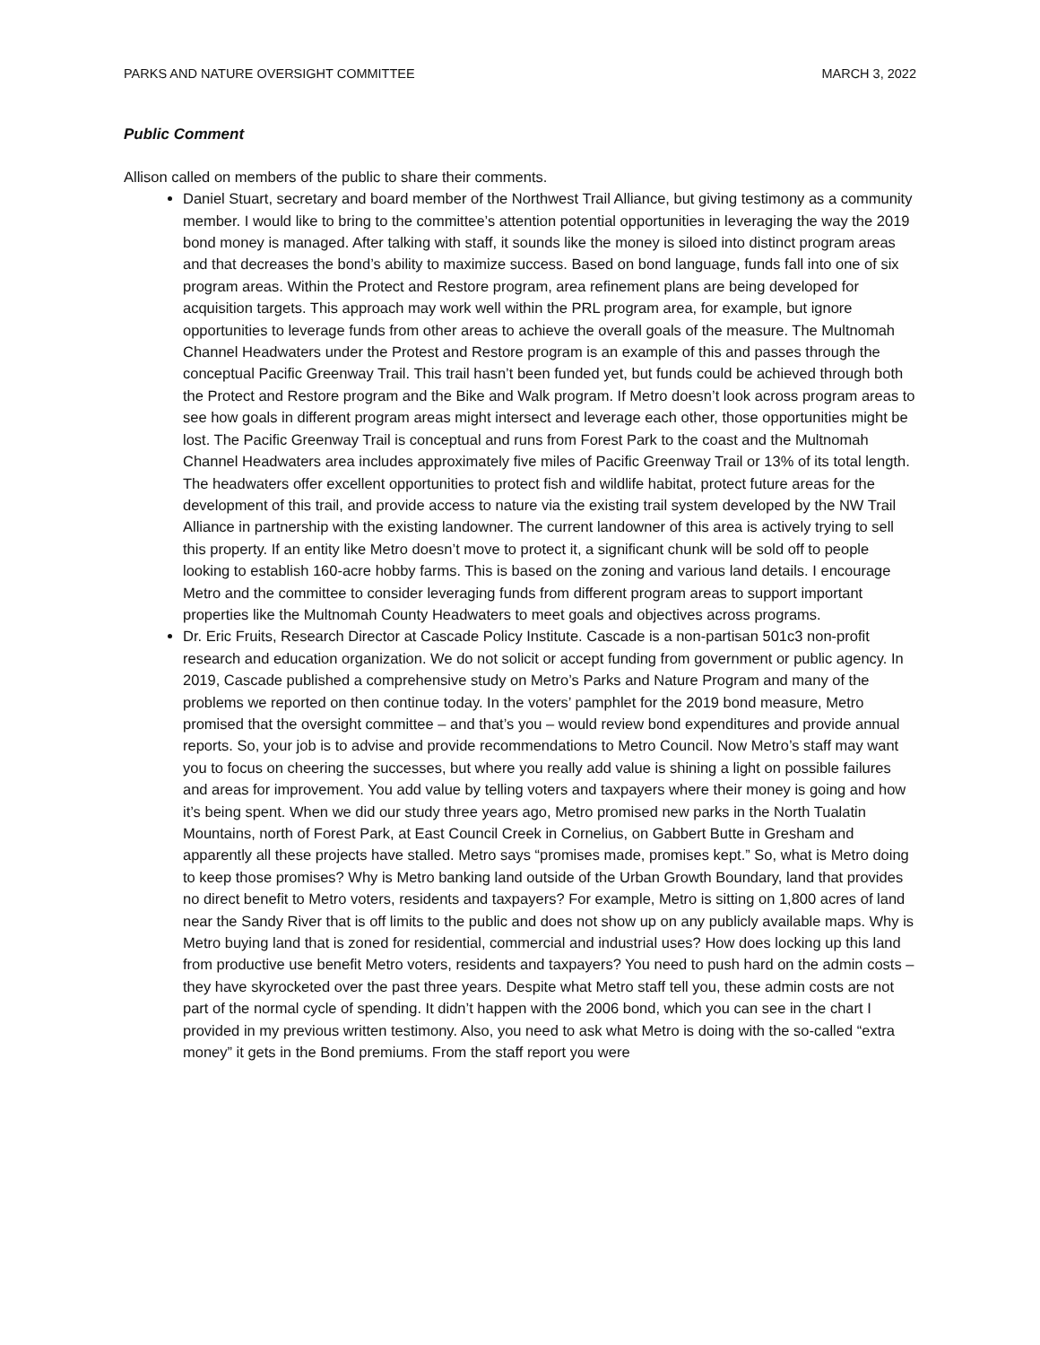PARKS AND NATURE OVERSIGHT COMMITTEE MARCH 3, 2022
Public Comment
Allison called on members of the public to share their comments.
Daniel Stuart, secretary and board member of the Northwest Trail Alliance, but giving testimony as a community member. I would like to bring to the committee’s attention potential opportunities in leveraging the way the 2019 bond money is managed. After talking with staff, it sounds like the money is siloed into distinct program areas and that decreases the bond’s ability to maximize success. Based on bond language, funds fall into one of six program areas. Within the Protect and Restore program, area refinement plans are being developed for acquisition targets. This approach may work well within the PRL program area, for example, but ignore opportunities to leverage funds from other areas to achieve the overall goals of the measure. The Multnomah Channel Headwaters under the Protest and Restore program is an example of this and passes through the conceptual Pacific Greenway Trail. This trail hasn’t been funded yet, but funds could be achieved through both the Protect and Restore program and the Bike and Walk program. If Metro doesn’t look across program areas to see how goals in different program areas might intersect and leverage each other, those opportunities might be lost. The Pacific Greenway Trail is conceptual and runs from Forest Park to the coast and the Multnomah Channel Headwaters area includes approximately five miles of Pacific Greenway Trail or 13% of its total length. The headwaters offer excellent opportunities to protect fish and wildlife habitat, protect future areas for the development of this trail, and provide access to nature via the existing trail system developed by the NW Trail Alliance in partnership with the existing landowner. The current landowner of this area is actively trying to sell this property. If an entity like Metro doesn’t move to protect it, a significant chunk will be sold off to people looking to establish 160-acre hobby farms. This is based on the zoning and various land details. I encourage Metro and the committee to consider leveraging funds from different program areas to support important properties like the Multnomah County Headwaters to meet goals and objectives across programs.
Dr. Eric Fruits, Research Director at Cascade Policy Institute. Cascade is a non-partisan 501c3 non-profit research and education organization. We do not solicit or accept funding from government or public agency. In 2019, Cascade published a comprehensive study on Metro’s Parks and Nature Program and many of the problems we reported on then continue today. In the voters’ pamphlet for the 2019 bond measure, Metro promised that the oversight committee – and that’s you – would review bond expenditures and provide annual reports. So, your job is to advise and provide recommendations to Metro Council. Now Metro’s staff may want you to focus on cheering the successes, but where you really add value is shining a light on possible failures and areas for improvement. You add value by telling voters and taxpayers where their money is going and how it’s being spent. When we did our study three years ago, Metro promised new parks in the North Tualatin Mountains, north of Forest Park, at East Council Creek in Cornelius, on Gabbert Butte in Gresham and apparently all these projects have stalled. Metro says “promises made, promises kept.” So, what is Metro doing to keep those promises? Why is Metro banking land outside of the Urban Growth Boundary, land that provides no direct benefit to Metro voters, residents and taxpayers? For example, Metro is sitting on 1,800 acres of land near the Sandy River that is off limits to the public and does not show up on any publicly available maps. Why is Metro buying land that is zoned for residential, commercial and industrial uses? How does locking up this land from productive use benefit Metro voters, residents and taxpayers? You need to push hard on the admin costs – they have skyrocketed over the past three years. Despite what Metro staff tell you, these admin costs are not part of the normal cycle of spending. It didn’t happen with the 2006 bond, which you can see in the chart I provided in my previous written testimony. Also, you need to ask what Metro is doing with the so-called “extra money” it gets in the Bond premiums. From the staff report you were